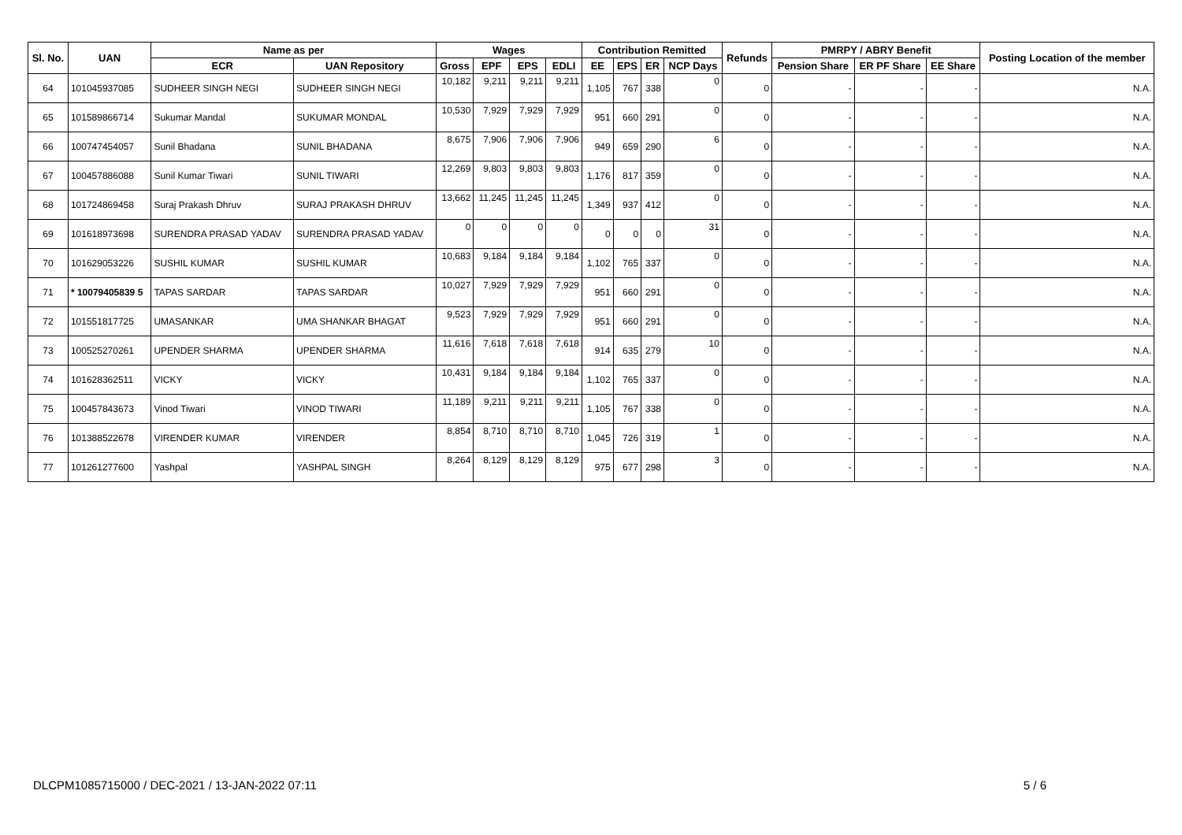| Sl. No. | UAN | Name as per | | Wages | | | | Contribution Remitted | | | | Refunds | PMRPY / ABRY Benefit | | | Posting Location of the member |
| --- | --- | --- | --- | --- | --- | --- | --- | --- | --- | --- | --- | --- | --- | --- | --- | --- |
| | | ECR | UAN Repository | Gross | EPF | EPS | EDLI | EE | EPS | ER | NCP Days | | Pension Share | ER PF Share | EE Share | |
| 64 | 101045937085 | SUDHEER SINGH NEGI | SUDHEER SINGH NEGI | 10,182 | 9,211 | 9,211 | 9,211 | 1,105 | 767 | 338 | 0 | 0 | - | - | - | N.A. |
| 65 | 101589866714 | Sukumar Mandal | SUKUMAR MONDAL | 10,530 | 7,929 | 7,929 | 7,929 | 951 | 660 | 291 | 0 | 0 | - | - | - | N.A. |
| 66 | 100747454057 | Sunil Bhadana | SUNIL BHADANA | 8,675 | 7,906 | 7,906 | 7,906 | 949 | 659 | 290 | 6 | 0 | - | - | - | N.A. |
| 67 | 100457886088 | Sunil Kumar Tiwari | SUNIL TIWARI | 12,269 | 9,803 | 9,803 | 9,803 | 1,176 | 817 | 359 | 0 | 0 | - | - | - | N.A. |
| 68 | 101724869458 | Suraj Prakash Dhruv | SURAJ PRAKASH DHRUV | 13,662 | 11,245 | 11,245 | 11,245 | 1,349 | 937 | 412 | 0 | 0 | - | - | - | N.A. |
| 69 | 101618973698 | SURENDRA PRASAD YADAV | SURENDRA PRASAD YADAV | 0 | 0 | 0 | 0 | 0 | 0 | 0 | 31 | 0 | - | - | - | N.A. |
| 70 | 101629053226 | SUSHIL KUMAR | SUSHIL KUMAR | 10,683 | 9,184 | 9,184 | 9,184 | 1,102 | 765 | 337 | 0 | 0 | - | - | - | N.A. |
| 71 | * 10079405839 5 | TAPAS SARDAR | TAPAS SARDAR | 10,027 | 7,929 | 7,929 | 7,929 | 951 | 660 | 291 | 0 | 0 | - | - | - | N.A. |
| 72 | 101551817725 | UMASANKAR | UMA SHANKAR BHAGAT | 9,523 | 7,929 | 7,929 | 7,929 | 951 | 660 | 291 | 0 | 0 | - | - | - | N.A. |
| 73 | 100525270261 | UPENDER SHARMA | UPENDER SHARMA | 11,616 | 7,618 | 7,618 | 7,618 | 914 | 635 | 279 | 10 | 0 | - | - | - | N.A. |
| 74 | 101628362511 | VICKY | VICKY | 10,431 | 9,184 | 9,184 | 9,184 | 1,102 | 765 | 337 | 0 | 0 | - | - | - | N.A. |
| 75 | 100457843673 | Vinod Tiwari | VINOD TIWARI | 11,189 | 9,211 | 9,211 | 9,211 | 1,105 | 767 | 338 | 0 | 0 | - | - | - | N.A. |
| 76 | 101388522678 | VIRENDER KUMAR | VIRENDER | 8,854 | 8,710 | 8,710 | 8,710 | 1,045 | 726 | 319 | 1 | 0 | - | - | - | N.A. |
| 77 | 101261277600 | Yashpal | YASHPAL SINGH | 8,264 | 8,129 | 8,129 | 8,129 | 975 | 677 | 298 | 3 | 0 | - | - | - | N.A. |
DLCPM1085715000 / DEC-2021 / 13-JAN-2022 07:11 5 / 6